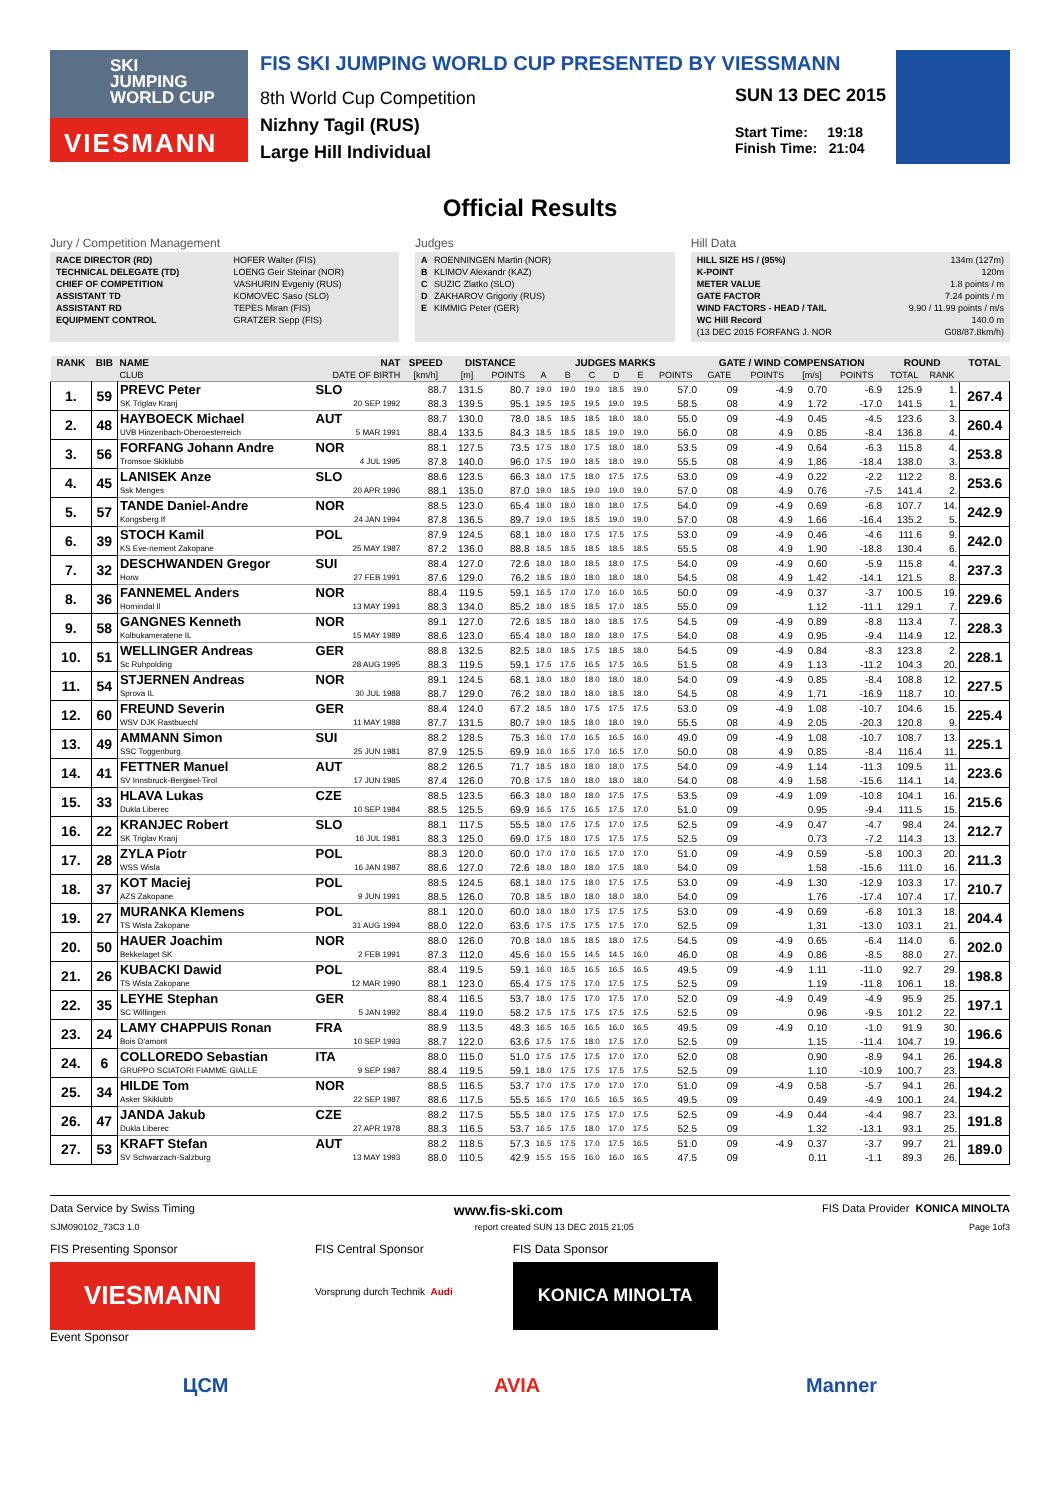SKI
JUMPING
WORLD CUP
VIESMANN
FIS SKI JUMPING WORLD CUP PRESENTED BY VIESSMANN
8th World Cup Competition
Nizhny Tagil (RUS)
Large Hill Individual
SUN 13 DEC 2015
Start Time: 19:18
Finish Time: 21:04
Official Results
Jury / Competition Management
| RACE DIRECTOR (RD) | HOFER Walter (FIS) |
| TECHNICAL DELEGATE (TD) | LOENG Geir Steinar (NOR) |
| CHIEF OF COMPETITION | VASHURIN Evgeniy (RUS) |
| ASSISTANT TD | KOMOVEC Saso (SLO) |
| ASSISTANT RD | TEPES Miran (FIS) |
| EQUIPMENT CONTROL | GRATZER Sepp (FIS) |
Judges
| A | ROENNINGEN Martin (NOR) |
| B | KLIMOV Alexandr (KAZ) |
| C | SUZIC Zlatko (SLO) |
| D | ZAKHAROV Grigoriy (RUS) |
| E | KIMMIG Peter (GER) |
Hill Data
| HILL SIZE HS / (95%) | 134m (127m) |
| K-POINT | 120m |
| METER VALUE | 1.8 points / m |
| GATE FACTOR | 7.24 points / m |
| WIND FACTORS - HEAD / TAIL | 9.90 / 11.99 points / m/s |
| WC Hill Record | 140.0 m |
| (13 DEC 2015 FORFANG J. NOR | G08/87.8km/h) |
| RANK | BIB | NAME | NAT | SPEED | DISTANCE | | JUDGES MARKS | | | | | | GATE / WIND COMPENSATION | | | | ROUND | | TOTAL |
| --- | --- | --- | --- | --- | --- | --- | --- | --- | --- | --- | --- | --- | --- | --- | --- | --- | --- | --- | --- |
| | | CLUB | DATE OF BIRTH | [km/h] | [m] | POINTS | A | B | C | D | E | POINTS | GATE | POINTS | [m/s] | POINTS | TOTAL | RANK | |
| 1. | 59 | PREVC Peter | SLO | 88.7 | 131.5 | 80.7 | 19.0 | 19.0 | 19.0 | 18.5 | 19.0 | 57.0 | 09 | -4.9 | 0.70 | -6.9 | 125.9 | 1. | 267.4 |
| | | SK Triglav Kranj | 20 SEP 1992 | 88.3 | 139.5 | 95.1 | 19.5 | 19.5 | 19.5 | 19.0 | 19.5 | 58.5 | 08 | 4.9 | 1.72 | -17.0 | 141.5 | 1. | |
| 2. | 48 | HAYBOECK Michael | AUT | 88.7 | 130.0 | 78.0 | 18.5 | 18.5 | 18.5 | 18.0 | 18.0 | 55.0 | 09 | -4.9 | 0.45 | -4.5 | 123.6 | 3. | 260.4 |
| | | UVB Hinzenbach-Oberoesterreich | 5 MAR 1991 | 88.4 | 133.5 | 84.3 | 18.5 | 18.5 | 18.5 | 19.0 | 19.0 | 56.0 | 08 | 4.9 | 0.85 | -8.4 | 136.8 | 4. | |
| 3. | 56 | FORFANG Johann Andre | NOR | 88.1 | 127.5 | 73.5 | 17.5 | 18.0 | 17.5 | 18.0 | 18.0 | 53.5 | 09 | -4.9 | 0.64 | -6.3 | 115.8 | 4. | 253.8 |
| | | Tromsoe Skiklubb | 4 JUL 1995 | 87.8 | 140.0 | 96.0 | 17.5 | 19.0 | 18.5 | 18.0 | 19.0 | 55.5 | 08 | 4.9 | 1.86 | -18.4 | 138.0 | 3. | |
| 4. | 45 | LANISEK Anze | SLO | 88.6 | 123.5 | 66.3 | 18.0 | 17.5 | 18.0 | 17.5 | 17.5 | 53.0 | 09 | -4.9 | 0.22 | -2.2 | 112.2 | 8. | 253.6 |
| | | Ssk Menges | 20 APR 1996 | 88.1 | 135.0 | 87.0 | 19.0 | 18.5 | 19.0 | 19.0 | 19.0 | 57.0 | 08 | 4.9 | 0.76 | -7.5 | 141.4 | 2. | |
| 5. | 57 | TANDE Daniel-Andre | NOR | 88.5 | 123.0 | 65.4 | 18.0 | 18.0 | 18.0 | 18.0 | 17.5 | 54.0 | 09 | -4.9 | 0.69 | -6.8 | 107.7 | 14. | 242.9 |
| | | Kongsberg If | 24 JAN 1994 | 87.8 | 136.5 | 89.7 | 19.0 | 19.5 | 18.5 | 19.0 | 19.0 | 57.0 | 08 | 4.9 | 1.66 | -16.4 | 135.2 | 5. | |
| 6. | 39 | STOCH Kamil | POL | 87.9 | 124.5 | 68.1 | 18.0 | 18.0 | 17.5 | 17.5 | 17.5 | 53.0 | 09 | -4.9 | 0.46 | -4.6 | 111.6 | 9. | 242.0 |
| | | KS Eve-nement Zakopane | 25 MAY 1987 | 87.2 | 136.0 | 88.8 | 18.5 | 18.5 | 18.5 | 18.5 | 18.5 | 55.5 | 08 | 4.9 | 1.90 | -18.8 | 130.4 | 6. | |
| 7. | 32 | DESCHWANDEN Gregor | SUI | 88.4 | 127.0 | 72.6 | 18.0 | 18.0 | 18.5 | 18.0 | 17.5 | 54.0 | 09 | -4.9 | 0.60 | -5.9 | 115.8 | 4. | 237.3 |
| | | Horw | 27 FEB 1991 | 87.6 | 129.0 | 76.2 | 18.5 | 18.0 | 18.0 | 18.0 | 18.0 | 54.5 | 08 | 4.9 | 1.42 | -14.1 | 121.5 | 8. | |
| 8. | 36 | FANNEMEL Anders | NOR | 88.4 | 119.5 | 59.1 | 16.5 | 17.0 | 17.0 | 16.0 | 16.5 | 50.0 | 09 | -4.9 | 0.37 | -3.7 | 100.5 | 19. | 229.6 |
| | | Hornindal Il | 13 MAY 1991 | 88.3 | 134.0 | 85.2 | 18.0 | 18.5 | 18.5 | 17.0 | 18.5 | 55.0 | 09 | | 1.12 | -11.1 | 129.1 | 7. | |
| 9. | 58 | GANGNES Kenneth | NOR | 89.1 | 127.0 | 72.6 | 18.5 | 18.0 | 18.0 | 18.5 | 17.5 | 54.5 | 09 | -4.9 | 0.89 | -8.8 | 113.4 | 7. | 228.3 |
| | | Kolbukameratene IL | 15 MAY 1989 | 88.6 | 123.0 | 65.4 | 18.0 | 18.0 | 18.0 | 18.0 | 17.5 | 54.0 | 08 | 4.9 | 0.95 | -9.4 | 114.9 | 12. | |
| 10. | 51 | WELLINGER Andreas | GER | 88.8 | 132.5 | 82.5 | 18.0 | 18.5 | 17.5 | 18.5 | 18.0 | 54.5 | 09 | -4.9 | 0.84 | -8.3 | 123.8 | 2. | 228.1 |
| | | Sc Ruhpolding | 28 AUG 1995 | 88.3 | 119.5 | 59.1 | 17.5 | 17.5 | 16.5 | 17.5 | 16.5 | 51.5 | 08 | 4.9 | 1.13 | -11.2 | 104.3 | 20. | |
| 11. | 54 | STJERNEN Andreas | NOR | 89.1 | 124.5 | 68.1 | 18.0 | 18.0 | 18.0 | 18.0 | 18.0 | 54.0 | 09 | -4.9 | 0.85 | -8.4 | 108.8 | 12. | 227.5 |
| | | Sprova IL | 30 JUL 1988 | 88.7 | 129.0 | 76.2 | 18.0 | 18.0 | 18.0 | 18.5 | 18.0 | 54.5 | 08 | 4.9 | 1.71 | -16.9 | 118.7 | 10. | |
| 12. | 60 | FREUND Severin | GER | 88.4 | 124.0 | 67.2 | 18.5 | 18.0 | 17.5 | 17.5 | 17.5 | 53.0 | 09 | -4.9 | 1.08 | -10.7 | 104.6 | 15. | 225.4 |
| | | WSV DJK Rastbuechl | 11 MAY 1988 | 87.7 | 131.5 | 80.7 | 19.0 | 18.5 | 18.0 | 18.0 | 19.0 | 55.5 | 08 | 4.9 | 2.05 | -20.3 | 120.8 | 9. | |
| 13. | 49 | AMMANN Simon | SUI | 88.2 | 128.5 | 75.3 | 16.0 | 17.0 | 16.5 | 16.5 | 16.0 | 49.0 | 09 | -4.9 | 1.08 | -10.7 | 108.7 | 13. | 225.1 |
| | | SSC Toggenburg | 25 JUN 1981 | 87.9 | 125.5 | 69.9 | 16.0 | 16.5 | 17.0 | 16.5 | 17.0 | 50.0 | 08 | 4.9 | 0.85 | -8.4 | 116.4 | 11. | |
| 14. | 41 | FETTNER Manuel | AUT | 88.2 | 126.5 | 71.7 | 18.5 | 18.0 | 18.0 | 18.0 | 17.5 | 54.0 | 09 | -4.9 | 1.14 | -11.3 | 109.5 | 11. | 223.6 |
| | | SV Innsbruck-Bergisel-Tirol | 17 JUN 1985 | 87.4 | 126.0 | 70.8 | 17.5 | 18.0 | 18.0 | 18.0 | 18.0 | 54.0 | 08 | 4.9 | 1.58 | -15.6 | 114.1 | 14. | |
| 15. | 33 | HLAVA Lukas | CZE | 88.5 | 123.5 | 66.3 | 18.0 | 18.0 | 18.0 | 17.5 | 17.5 | 53.5 | 09 | -4.9 | 1.09 | -10.8 | 104.1 | 16. | 215.6 |
| | | Dukla Liberec | 10 SEP 1984 | 88.5 | 125.5 | 69.9 | 16.5 | 17.5 | 16.5 | 17.5 | 17.0 | 51.0 | 09 | | 0.95 | -9.4 | 111.5 | 15. | |
| 16. | 22 | KRANJEC Robert | SLO | 88.1 | 117.5 | 55.5 | 18.0 | 17.5 | 17.5 | 17.0 | 17.5 | 52.5 | 09 | -4.9 | 0.47 | -4.7 | 98.4 | 24. | 212.7 |
| | | SK Triglav Kranj | 16 JUL 1981 | 88.3 | 125.0 | 69.0 | 17.5 | 18.0 | 17.5 | 17.5 | 17.5 | 52.5 | 09 | | 0.73 | -7.2 | 114.3 | 13. | |
| 17. | 28 | ZYLA Piotr | POL | 88.3 | 120.0 | 60.0 | 17.0 | 17.0 | 16.5 | 17.0 | 17.0 | 51.0 | 09 | -4.9 | 0.59 | -5.8 | 100.3 | 20. | 211.3 |
| | | WSS Wisla | 16 JAN 1987 | 88.6 | 127.0 | 72.6 | 18.0 | 18.0 | 18.0 | 17.5 | 18.0 | 54.0 | 09 | | 1.58 | -15.6 | 111.0 | 16. | |
| 18. | 37 | KOT Maciej | POL | 88.5 | 124.5 | 68.1 | 18.0 | 17.5 | 18.0 | 17.5 | 17.5 | 53.0 | 09 | -4.9 | 1.30 | -12.9 | 103.3 | 17. | 210.7 |
| | | AZS Zakopane | 9 JUN 1991 | 88.5 | 126.0 | 70.8 | 18.5 | 18.0 | 18.0 | 18.0 | 18.0 | 54.0 | 09 | | 1.76 | -17.4 | 107.4 | 17. | |
| 19. | 27 | MURANKA Klemens | POL | 88.1 | 120.0 | 60.0 | 18.0 | 18.0 | 17.5 | 17.5 | 17.5 | 53.0 | 09 | -4.9 | 0.69 | -6.8 | 101.3 | 18. | 204.4 |
| | | TS Wisla Zakopane | 31 AUG 1994 | 88.0 | 122.0 | 63.6 | 17.5 | 17.5 | 17.5 | 17.5 | 17.0 | 52.5 | 09 | | 1.31 | -13.0 | 103.1 | 21. | |
| 20. | 50 | HAUER Joachim | NOR | 88.0 | 126.0 | 70.8 | 18.0 | 18.5 | 18.5 | 18.0 | 17.5 | 54.5 | 09 | -4.9 | 0.65 | -6.4 | 114.0 | 6. | 202.0 |
| | | Bekkelaget SK | 2 FEB 1991 | 87.3 | 112.0 | 45.6 | 16.0 | 15.5 | 14.5 | 14.5 | 16.0 | 46.0 | 08 | 4.9 | 0.86 | -8.5 | 88.0 | 27. | |
| 21. | 26 | KUBACKI Dawid | POL | 88.4 | 119.5 | 59.1 | 16.0 | 16.5 | 16.5 | 16.5 | 16.5 | 49.5 | 09 | -4.9 | 1.11 | -11.0 | 92.7 | 29. | 198.8 |
| | | TS Wisla Zakopane | 12 MAR 1990 | 88.1 | 123.0 | 65.4 | 17.5 | 17.5 | 17.0 | 17.5 | 17.5 | 52.5 | 09 | | 1.19 | -11.8 | 106.1 | 18. | |
| 22. | 35 | LEYHE Stephan | GER | 88.4 | 116.5 | 53.7 | 18.0 | 17.5 | 17.0 | 17.5 | 17.0 | 52.0 | 09 | -4.9 | 0.49 | -4.9 | 95.9 | 25. | 197.1 |
| | | SC Willingen | 5 JAN 1992 | 88.4 | 119.0 | 58.2 | 17.5 | 17.5 | 17.5 | 17.5 | 17.5 | 52.5 | 09 | | 0.96 | -9.5 | 101.2 | 22. | |
| 23. | 24 | LAMY CHAPPUIS Ronan | FRA | 88.9 | 113.5 | 48.3 | 16.5 | 16.5 | 16.5 | 16.0 | 16.5 | 49.5 | 09 | -4.9 | 0.10 | -1.0 | 91.9 | 30. | 196.6 |
| | | Bois D'amont | 10 SEP 1993 | 88.7 | 122.0 | 63.6 | 17.5 | 17.5 | 18.0 | 17.5 | 17.0 | 52.5 | 09 | | 1.15 | -11.4 | 104.7 | 19. | |
| 24. | 6 | COLLOREDO Sebastian | ITA | 88.0 | 115.0 | 51.0 | 17.5 | 17.5 | 17.5 | 17.0 | 17.0 | 52.0 | 08 | | 0.90 | -8.9 | 94.1 | 26. | 194.8 |
| | | GRUPPO SCIATORI FIAMME GIALLE | 9 SEP 1987 | 88.4 | 119.5 | 59.1 | 18.0 | 17.5 | 17.5 | 17.5 | 17.5 | 52.5 | 09 | | 1.10 | -10.9 | 100.7 | 23. | |
| 25. | 34 | HILDE Tom | NOR | 88.5 | 116.5 | 53.7 | 17.0 | 17.5 | 17.0 | 17.0 | 17.0 | 51.0 | 09 | -4.9 | 0.58 | -5.7 | 94.1 | 26. | 194.2 |
| | | Asker Skiklubb | 22 SEP 1987 | 88.6 | 117.5 | 55.5 | 16.5 | 17.0 | 16.5 | 16.5 | 16.5 | 49.5 | 09 | | 0.49 | -4.9 | 100.1 | 24. | |
| 26. | 47 | JANDA Jakub | CZE | 88.2 | 117.5 | 55.5 | 18.0 | 17.5 | 17.5 | 17.0 | 17.5 | 52.5 | 09 | -4.9 | 0.44 | -4.4 | 98.7 | 23. | 191.8 |
| | | Dukla Liberec | 27 APR 1978 | 88.3 | 116.5 | 53.7 | 16.5 | 17.5 | 18.0 | 17.0 | 17.5 | 52.5 | 09 | | 1.32 | -13.1 | 93.1 | 25. | |
| 27. | 53 | KRAFT Stefan | AUT | 88.2 | 118.5 | 57.3 | 16.5 | 17.5 | 17.0 | 17.5 | 16.5 | 51.0 | 09 | -4.9 | 0.37 | -3.7 | 99.7 | 21. | 189.0 |
| | | SV Schwarzach-Salzburg | 13 MAY 1993 | 88.0 | 110.5 | 42.9 | 15.5 | 15.5 | 16.0 | 16.0 | 16.5 | 47.5 | 09 | | 0.11 | -1.1 | 89.3 | 26. | |
Data Service by Swiss Timing www.fis-ski.com FIS Data Provider KONICA MINOLTA
SJM090102_73C3 1.0 report created SUN 13 DEC 2015 21:05 Page 1of3
FIS Presenting Sponsor
VIESMANN
Event Sponsor
FIS Central Sponsor
Vorsprung durch Technik Audi
FIS Data Sponsor
KONICA MINOLTA
ЦСМ AVIA Manner